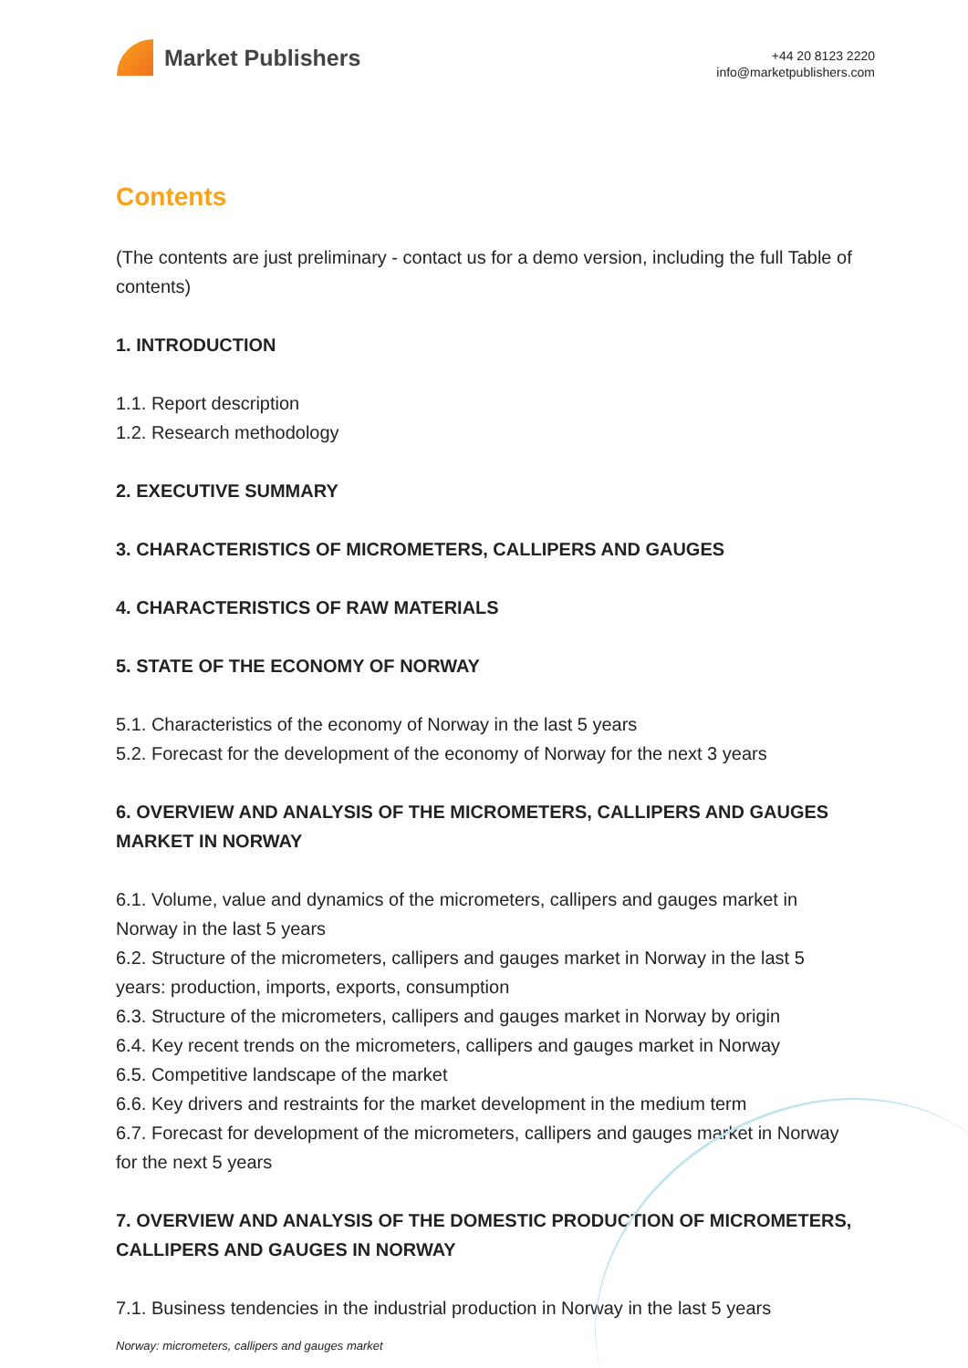Market Publishers
+44 20 8123 2220
info@marketpublishers.com
Contents
(The contents are just preliminary - contact us for a demo version, including the full Table of contents)
1. INTRODUCTION
1.1. Report description
1.2. Research methodology
2. EXECUTIVE SUMMARY
3. CHARACTERISTICS OF MICROMETERS, CALLIPERS AND GAUGES
4. CHARACTERISTICS OF RAW MATERIALS
5. STATE OF THE ECONOMY OF NORWAY
5.1. Characteristics of the economy of Norway in the last 5 years
5.2. Forecast for the development of the economy of Norway for the next 3 years
6. OVERVIEW AND ANALYSIS OF THE MICROMETERS, CALLIPERS AND GAUGES MARKET IN NORWAY
6.1. Volume, value and dynamics of the micrometers, callipers and gauges market in Norway in the last 5 years
6.2. Structure of the micrometers, callipers and gauges market in Norway in the last 5 years: production, imports, exports, consumption
6.3. Structure of the micrometers, callipers and gauges market in Norway by origin
6.4. Key recent trends on the micrometers, callipers and gauges market in Norway
6.5. Competitive landscape of the market
6.6. Key drivers and restraints for the market development in the medium term
6.7. Forecast for development of the micrometers, callipers and gauges market in Norway for the next 5 years
7. OVERVIEW AND ANALYSIS OF THE DOMESTIC PRODUCTION OF MICROMETERS, CALLIPERS AND GAUGES IN NORWAY
7.1. Business tendencies in the industrial production in Norway in the last 5 years
Norway: micrometers, callipers and gauges market